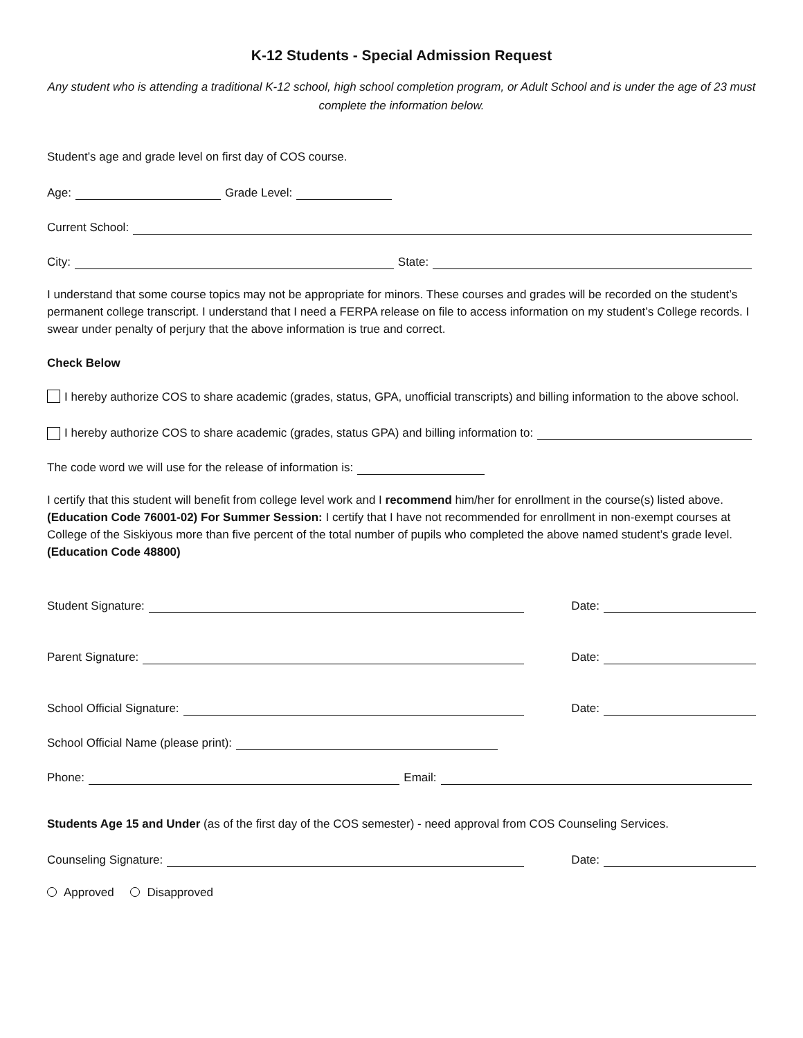K-12 Students - Special Admission Request
Any student who is attending a traditional K-12 school, high school completion program, or Adult School and is under the age of 23 must complete the information below.
Student’s age and grade level on first day of COS course.
Age: Grade Level:
Current School:
City: State:
I understand that some course topics may not be appropriate for minors. These courses and grades will be recorded on the student’s permanent college transcript. I understand that I need a FERPA release on file to access information on my student’s College records. I swear under penalty of perjury that the above information is true and correct.
Check Below
I hereby authorize COS to share academic (grades, status, GPA, unofficial transcripts) and billing information to the above school.
I hereby authorize COS to share academic (grades, status GPA) and billing information to:
The code word we will use for the release of information is:
I certify that this student will benefit from college level work and I recommend him/her for enrollment in the course(s) listed above. (Education Code 76001-02) For Summer Session: I certify that I have not recommended for enrollment in non-exempt courses at College of the Siskiyous more than five percent of the total number of pupils who completed the above named student’s grade level. (Education Code 48800)
Student Signature: Date:
Parent Signature: Date:
School Official Signature: Date:
School Official Name (please print):
Phone: Email:
Students Age 15 and Under (as of the first day of the COS semester) - need approval from COS Counseling Services.
Counseling Signature: Date:
Approved Disapproved